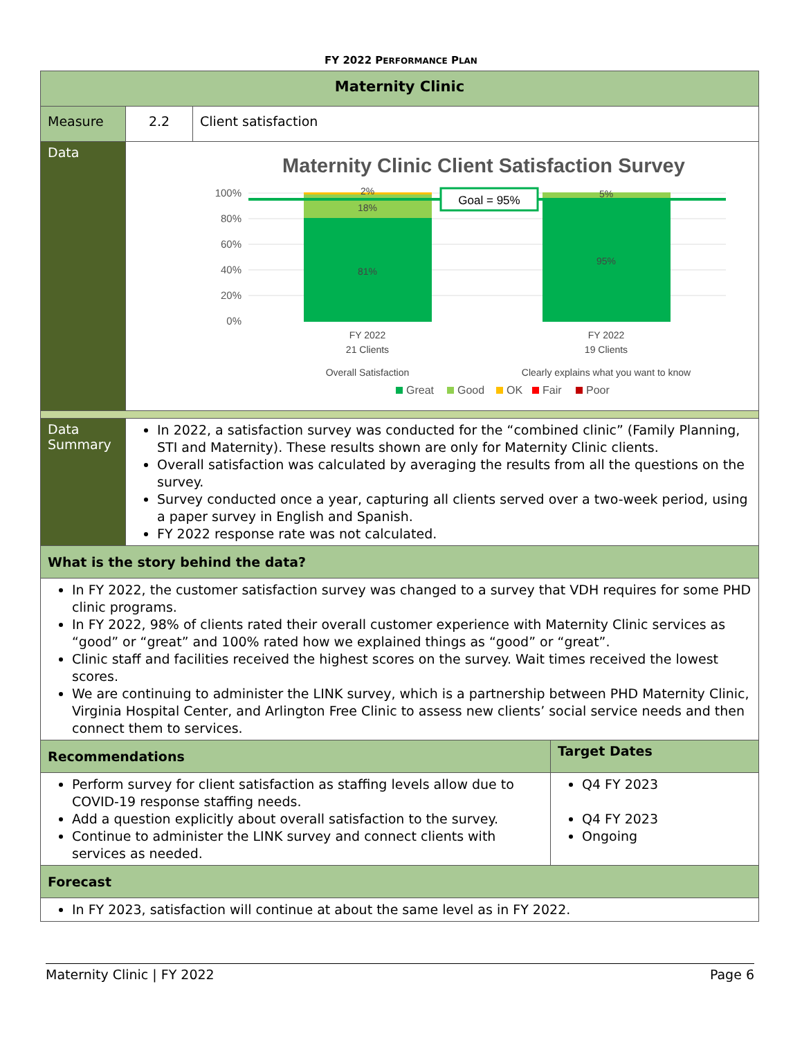FY 2022 PERFORMANCE PLAN
| Maternity Clinic | | | |
| Measure | 2.2 | Client satisfaction | |
| Data | Maternity Clinic Client Satisfaction Survey 100% 80% 60% 40% 20% 0% Goal = 95% 2% 18% 81% 5% 95% FY 2022 21 Clients Overall Satisfaction FY 2022 19 Clients Clearly explains what you want to know Great Good OK Fair Poor | | |
| Data Summary | In 2022, a satisfaction survey was conducted for the “combined clinic” (Family Planning, STI and Maternity). These results shown are only for Maternity Clinic clients. Overall satisfaction was calculated by averaging the results from all the questions on the survey. Survey conducted once a year, capturing all clients served over a two-week period, using a paper survey in English and Spanish. FY 2022 response rate was not calculated. | | |
| What is the story behind the data? | | | |
| In FY 2022, the customer satisfaction survey was changed to a survey that VDH requires for some PHD clinic programs. In FY 2022, 98% of clients rated their overall customer experience with Maternity Clinic services as “good” or “great” and 100% rated how we explained things as “good” or “great”. Clinic staff and facilities received the highest scores on the survey. Wait times received the lowest scores. We are continuing to administer the LINK survey, which is a partnership between PHD Maternity Clinic, Virginia Hospital Center, and Arlington Free Clinic to assess new clients’ social service needs and then connect them to services. | | | |
| Recommendations | | | Target Dates |
| Perform survey for client satisfaction as staffing levels allow due to COVID-19 response staffing needs. Add a question explicitly about overall satisfaction to the survey. Continue to administer the LINK survey and connect clients with services as needed. | | | Q4 FY 2023 Q4 FY 2023 Ongoing |
| Forecast | | | |
| In FY 2023, satisfaction will continue at about the same level as in FY 2022. | | | |
Maternity Clinic | FY 2022 Page 6